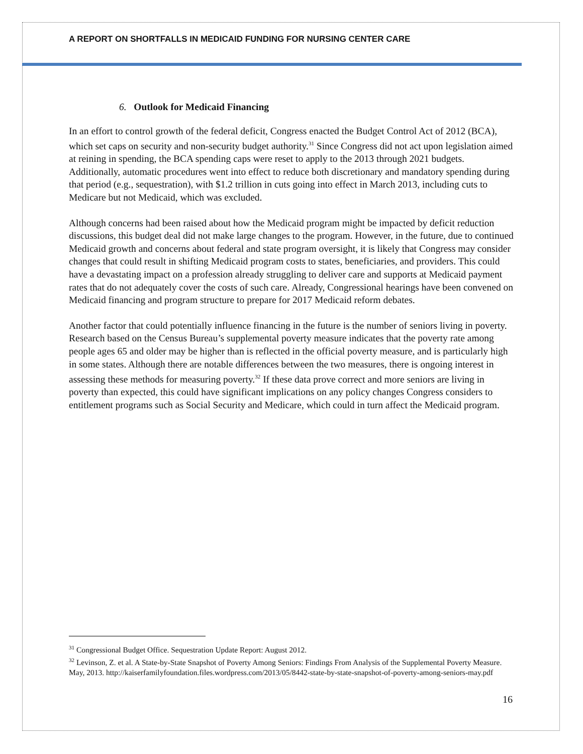A REPORT ON SHORTFALLS IN MEDICAID FUNDING FOR NURSING CENTER CARE
6. Outlook for Medicaid Financing
In an effort to control growth of the federal deficit, Congress enacted the Budget Control Act of 2012 (BCA), which set caps on security and non-security budget authority.<sup>31</sup> Since Congress did not act upon legislation aimed at reining in spending, the BCA spending caps were reset to apply to the 2013 through 2021 budgets. Additionally, automatic procedures went into effect to reduce both discretionary and mandatory spending during that period (e.g., sequestration), with $1.2 trillion in cuts going into effect in March 2013, including cuts to Medicare but not Medicaid, which was excluded.
Although concerns had been raised about how the Medicaid program might be impacted by deficit reduction discussions, this budget deal did not make large changes to the program. However, in the future, due to continued Medicaid growth and concerns about federal and state program oversight, it is likely that Congress may consider changes that could result in shifting Medicaid program costs to states, beneficiaries, and providers. This could have a devastating impact on a profession already struggling to deliver care and supports at Medicaid payment rates that do not adequately cover the costs of such care. Already, Congressional hearings have been convened on Medicaid financing and program structure to prepare for 2017 Medicaid reform debates.
Another factor that could potentially influence financing in the future is the number of seniors living in poverty. Research based on the Census Bureau’s supplemental poverty measure indicates that the poverty rate among people ages 65 and older may be higher than is reflected in the official poverty measure, and is particularly high in some states. Although there are notable differences between the two measures, there is ongoing interest in assessing these methods for measuring poverty.<sup>32</sup> If these data prove correct and more seniors are living in poverty than expected, this could have significant implications on any policy changes Congress considers to entitlement programs such as Social Security and Medicare, which could in turn affect the Medicaid program.
<sup>31</sup> Congressional Budget Office. Sequestration Update Report: August 2012.
<sup>32</sup> Levinson, Z. et al. A State-by-State Snapshot of Poverty Among Seniors: Findings From Analysis of the Supplemental Poverty Measure. May, 2013. http://kaiserfamilyfoundation.files.wordpress.com/2013/05/8442-state-by-state-snapshot-of-poverty-among-seniors-may.pdf
16